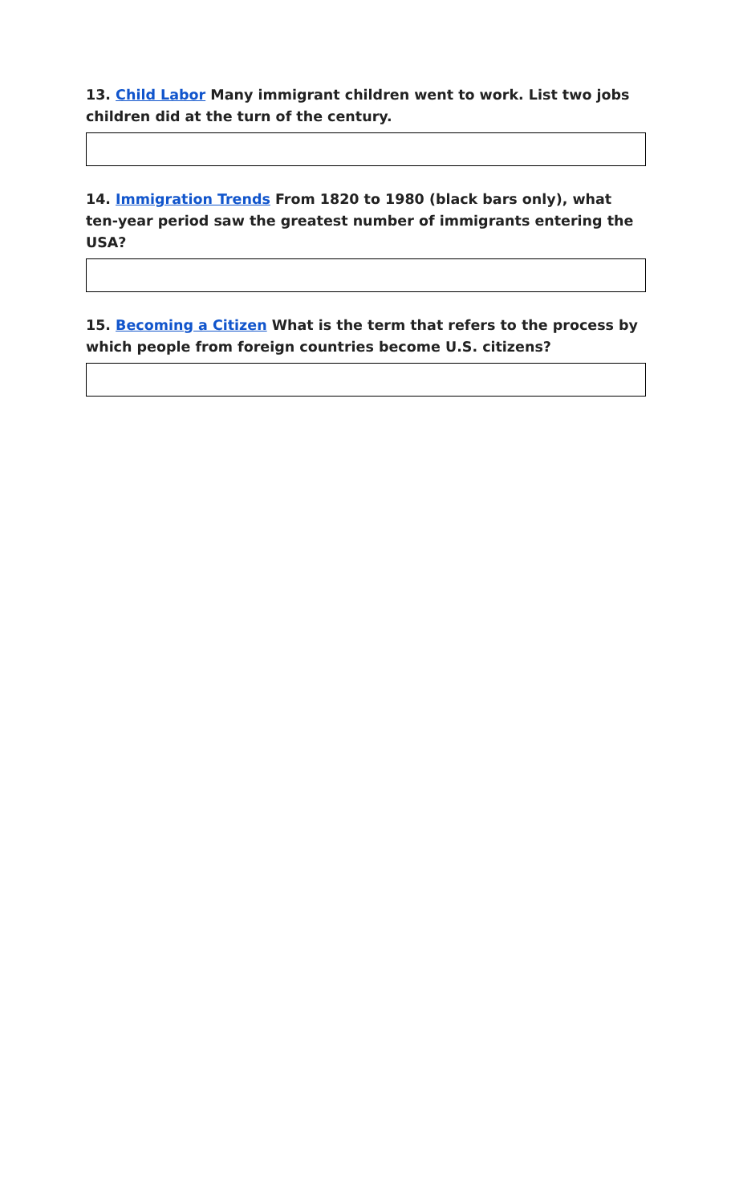13. Child Labor Many immigrant children went to work. List two jobs children did at the turn of the century.
14. Immigration Trends From 1820 to 1980 (black bars only), what ten-year period saw the greatest number of immigrants entering the USA?
15. Becoming a Citizen What is the term that refers to the process by which people from foreign countries become U.S. citizens?